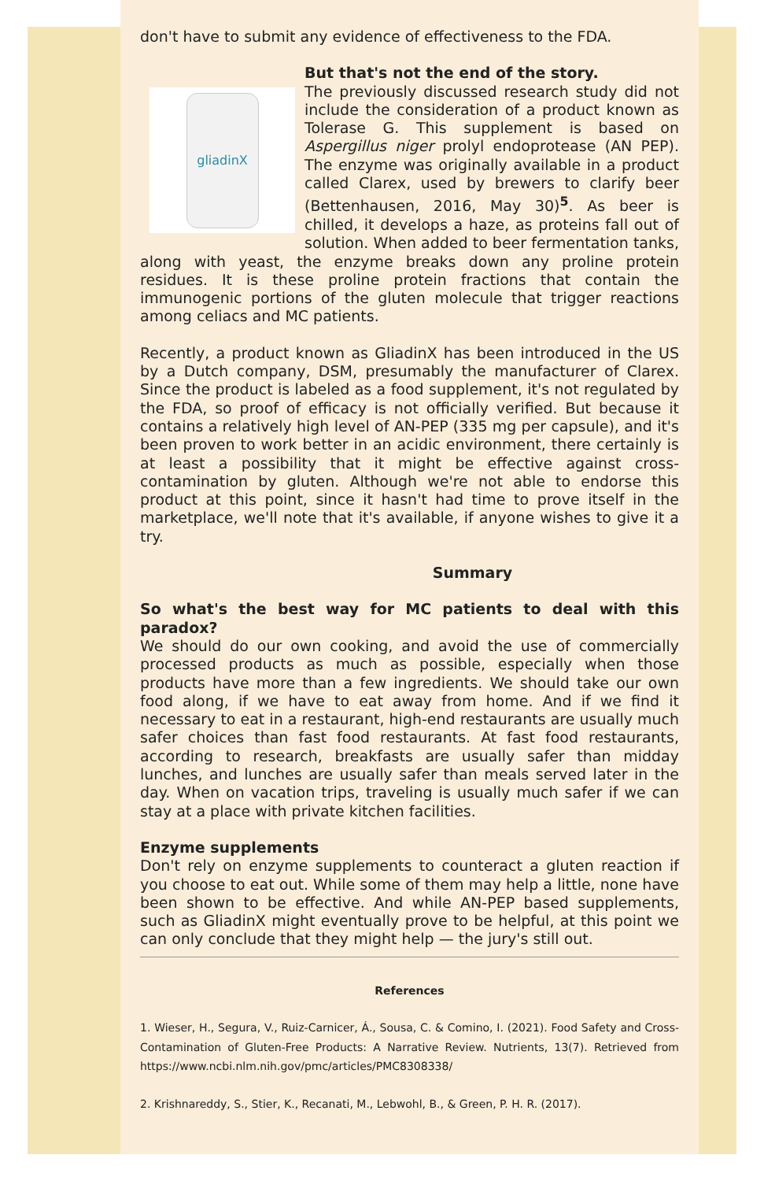don't have to submit any evidence of effectiveness to the FDA.
gliadinX
But that's not the end of the story.
The previously discussed research study did not include the consideration of a product known as Tolerase G. This supplement is based on Aspergillus niger prolyl endoprotease (AN PEP). The enzyme was originally available in a product called Clarex, used by brewers to clarify beer (Bettenhausen, 2016, May 30)<sup>5</sup>. As beer is chilled, it develops a haze, as proteins fall out of solution. When added to beer fermentation tanks, along with yeast, the enzyme breaks down any proline protein residues. It is these proline protein fractions that contain the immunogenic portions of the gluten molecule that trigger reactions among celiacs and MC patients.
Recently, a product known as GliadinX has been introduced in the US by a Dutch company, DSM, presumably the manufacturer of Clarex. Since the product is labeled as a food supplement, it's not regulated by the FDA, so proof of efficacy is not officially verified. But because it contains a relatively high level of AN-PEP (335 mg per capsule), and it's been proven to work better in an acidic environment, there certainly is at least a possibility that it might be effective against cross-contamination by gluten. Although we're not able to endorse this product at this point, since it hasn't had time to prove itself in the marketplace, we'll note that it's available, if anyone wishes to give it a try.
Summary
So what's the best way for MC patients to deal with this paradox?
We should do our own cooking, and avoid the use of commercially processed products as much as possible, especially when those products have more than a few ingredients. We should take our own food along, if we have to eat away from home. And if we find it necessary to eat in a restaurant, high-end restaurants are usually much safer choices than fast food restaurants. At fast food restaurants, according to research, breakfasts are usually safer than midday lunches, and lunches are usually safer than meals served later in the day. When on vacation trips, traveling is usually much safer if we can stay at a place with private kitchen facilities.
Enzyme supplements
Don't rely on enzyme supplements to counteract a gluten reaction if you choose to eat out. While some of them may help a little, none have been shown to be effective. And while AN-PEP based supplements, such as GliadinX might eventually prove to be helpful, at this point we can only conclude that they might help — the jury's still out.
References
1. Wieser, H., Segura, V., Ruiz-Carnicer, Á., Sousa, C. & Comino, I. (2021). Food Safety and Cross-Contamination of Gluten-Free Products: A Narrative Review. Nutrients, 13(7). Retrieved from https://www.ncbi.nlm.nih.gov/pmc/articles/PMC8308338/
2. Krishnareddy, S., Stier, K., Recanati, M., Lebwohl, B., & Green, P. H. R. (2017).